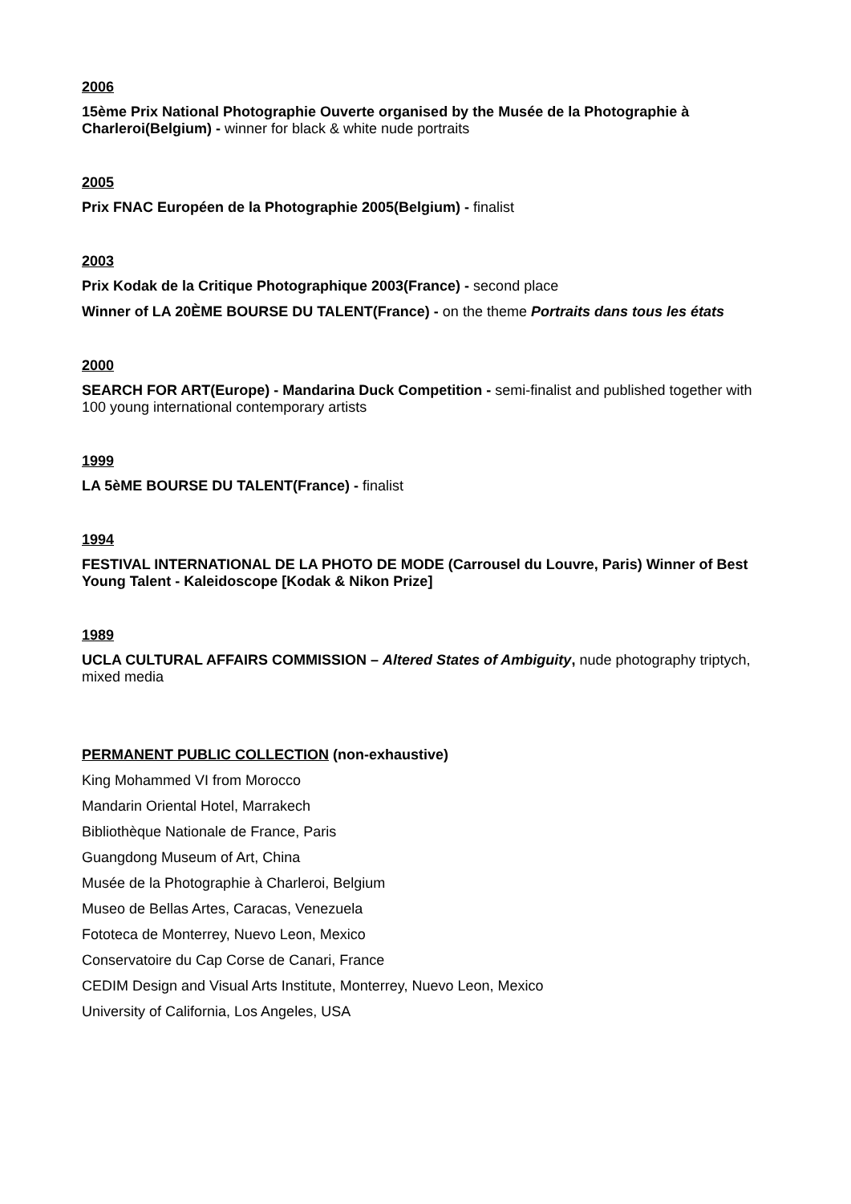2006
15ème Prix National Photographie Ouverte organised by the Musée de la Photographie à Charleroi(Belgium) - winner for black & white nude portraits
2005
Prix FNAC Européen de la Photographie 2005(Belgium) - finalist
2003
Prix Kodak de la Critique Photographique 2003(France) - second place
Winner of LA 20ÈME BOURSE DU TALENT(France) - on the theme Portraits dans tous les états
2000
SEARCH FOR ART(Europe) - Mandarina Duck Competition - semi-finalist and published together with 100 young international contemporary artists
1999
LA 5èME BOURSE DU TALENT(France) - finalist
1994
FESTIVAL INTERNATIONAL DE LA PHOTO DE MODE (Carrousel du Louvre, Paris) Winner of Best Young Talent - Kaleidoscope [Kodak & Nikon Prize]
1989
UCLA CULTURAL AFFAIRS COMMISSION – Altered States of Ambiguity, nude photography triptych, mixed media
PERMANENT PUBLIC COLLECTION (non-exhaustive)
King Mohammed VI from Morocco
Mandarin Oriental Hotel, Marrakech
Bibliothèque Nationale de France, Paris
Guangdong Museum of Art, China
Musée de la Photographie à Charleroi, Belgium
Museo de Bellas Artes, Caracas, Venezuela
Fototeca de Monterrey, Nuevo Leon, Mexico
Conservatoire du Cap Corse de Canari, France
CEDIM Design and Visual Arts Institute, Monterrey, Nuevo Leon, Mexico
University of California, Los Angeles, USA